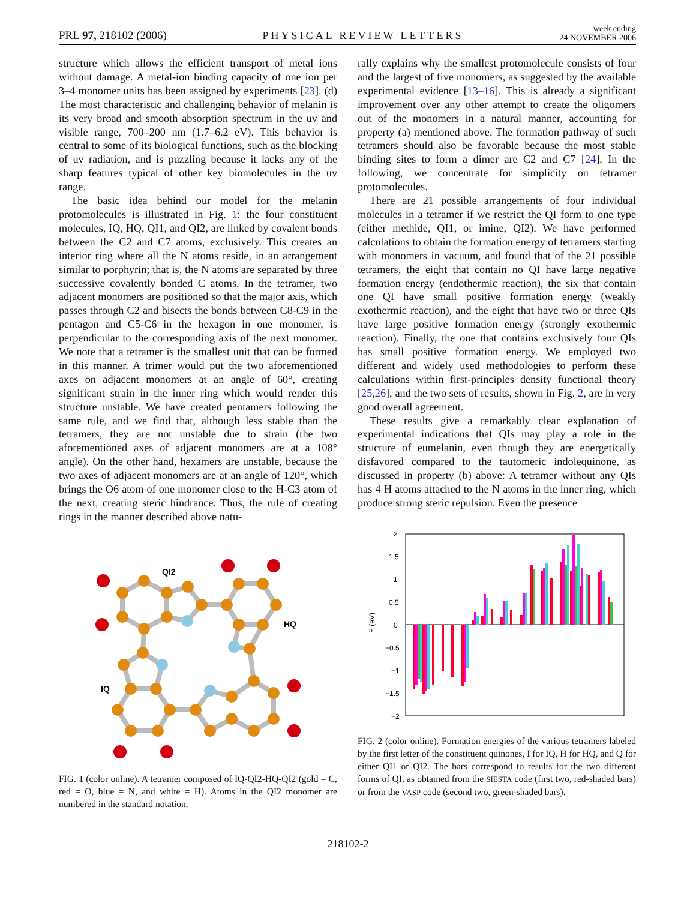PRL 97, 218102 (2006)
PHYSICAL REVIEW LETTERS
week ending
24 NOVEMBER 2006
structure which allows the efficient transport of metal ions without damage. A metal-ion binding capacity of one ion per 3–4 monomer units has been assigned by experiments [23]. (d) The most characteristic and challenging behavior of melanin is its very broad and smooth absorption spectrum in the uv and visible range, 700–200 nm (1.7–6.2 eV). This behavior is central to some of its biological functions, such as the blocking of uv radiation, and is puzzling because it lacks any of the sharp features typical of other key biomolecules in the uv range.
The basic idea behind our model for the melanin protomolecules is illustrated in Fig. 1: the four constituent molecules, IQ, HQ, QI1, and QI2, are linked by covalent bonds between the C2 and C7 atoms, exclusively. This creates an interior ring where all the N atoms reside, in an arrangement similar to porphyrin; that is, the N atoms are separated by three successive covalently bonded C atoms. In the tetramer, two adjacent monomers are positioned so that the major axis, which passes through C2 and bisects the bonds between C8-C9 in the pentagon and C5-C6 in the hexagon in one monomer, is perpendicular to the corresponding axis of the next monomer. We note that a tetramer is the smallest unit that can be formed in this manner. A trimer would put the two aforementioned axes on adjacent monomers at an angle of 60°, creating significant strain in the inner ring which would render this structure unstable. We have created pentamers following the same rule, and we find that, although less stable than the tetramers, they are not unstable due to strain (the two aforementioned axes of adjacent monomers are at a 108° angle). On the other hand, hexamers are unstable, because the two axes of adjacent monomers are at an angle of 120°, which brings the O6 atom of one monomer close to the H-C3 atom of the next, creating steric hindrance. Thus, the rule of creating rings in the manner described above natu-
QI2
HQ
IQ
FIG. 1 (color online). A tetramer composed of IQ-QI2-HQ-QI2 (gold = C, red = O, blue = N, and white = H). Atoms in the QI2 monomer are numbered in the standard notation.
rally explains why the smallest protomolecule consists of four and the largest of five monomers, as suggested by the available experimental evidence [13–16]. This is already a significant improvement over any other attempt to create the oligomers out of the monomers in a natural manner, accounting for property (a) mentioned above. The formation pathway of such tetramers should also be favorable because the most stable binding sites to form a dimer are C2 and C7 [24]. In the following, we concentrate for simplicity on tetramer protomolecules.
There are 21 possible arrangements of four individual molecules in a tetramer if we restrict the QI form to one type (either methide, QI1, or imine, QI2). We have performed calculations to obtain the formation energy of tetramers starting with monomers in vacuum, and found that of the 21 possible tetramers, the eight that contain no QI have large negative formation energy (endothermic reaction), the six that contain one QI have small positive formation energy (weakly exothermic reaction), and the eight that have two or three QIs have large positive formation energy (strongly exothermic reaction). Finally, the one that contains exclusively four QIs has small positive formation energy. We employed two different and widely used methodologies to perform these calculations within first-principles density functional theory [25,26], and the two sets of results, shown in Fig. 2, are in very good overall agreement.
These results give a remarkably clear explanation of experimental indications that QIs may play a role in the structure of eumelanin, even though they are energetically disfavored compared to the tautomeric indolequinone, as discussed in property (b) above: A tetramer without any QIs has 4 H atoms attached to the N atoms in the inner ring, which produce strong steric repulsion. Even the presence
2
1.5
1
0.5
0
−0.5
−1
−1.5
−2
E (eV)
FIG. 2 (color online). Formation energies of the various tetramers labeled by the first letter of the constituent quinones, I for IQ, H for HQ, and Q for either QI1 or QI2. The bars correspond to results for the two different forms of QI, as obtained from the SIESTA code (first two, red-shaded bars) or from the VASP code (second two, green-shaded bars).
218102-2